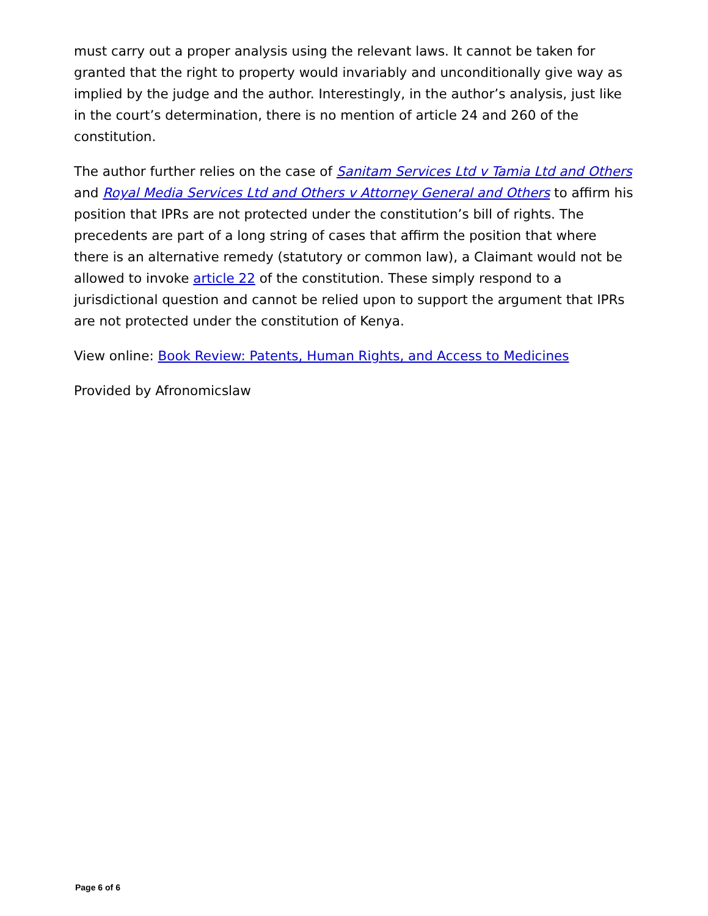must carry out a proper analysis using the relevant laws. It cannot be taken for granted that the right to property would invariably and unconditionally give way as implied by the judge and the author. Interestingly, in the author’s analysis, just like in the court’s determination, there is no mention of article 24 and 260 of the constitution.
The author further relies on the case of Sanitam Services Ltd v Tamia Ltd and Others and Royal Media Services Ltd and Others v Attorney General and Others to affirm his position that IPRs are not protected under the constitution’s bill of rights. The precedents are part of a long string of cases that affirm the position that where there is an alternative remedy (statutory or common law), a Claimant would not be allowed to invoke article 22 of the constitution. These simply respond to a jurisdictional question and cannot be relied upon to support the argument that IPRs are not protected under the constitution of Kenya.
View online: Book Review: Patents, Human Rights, and Access to Medicines
Provided by Afronomicslaw
Page 6 of 6